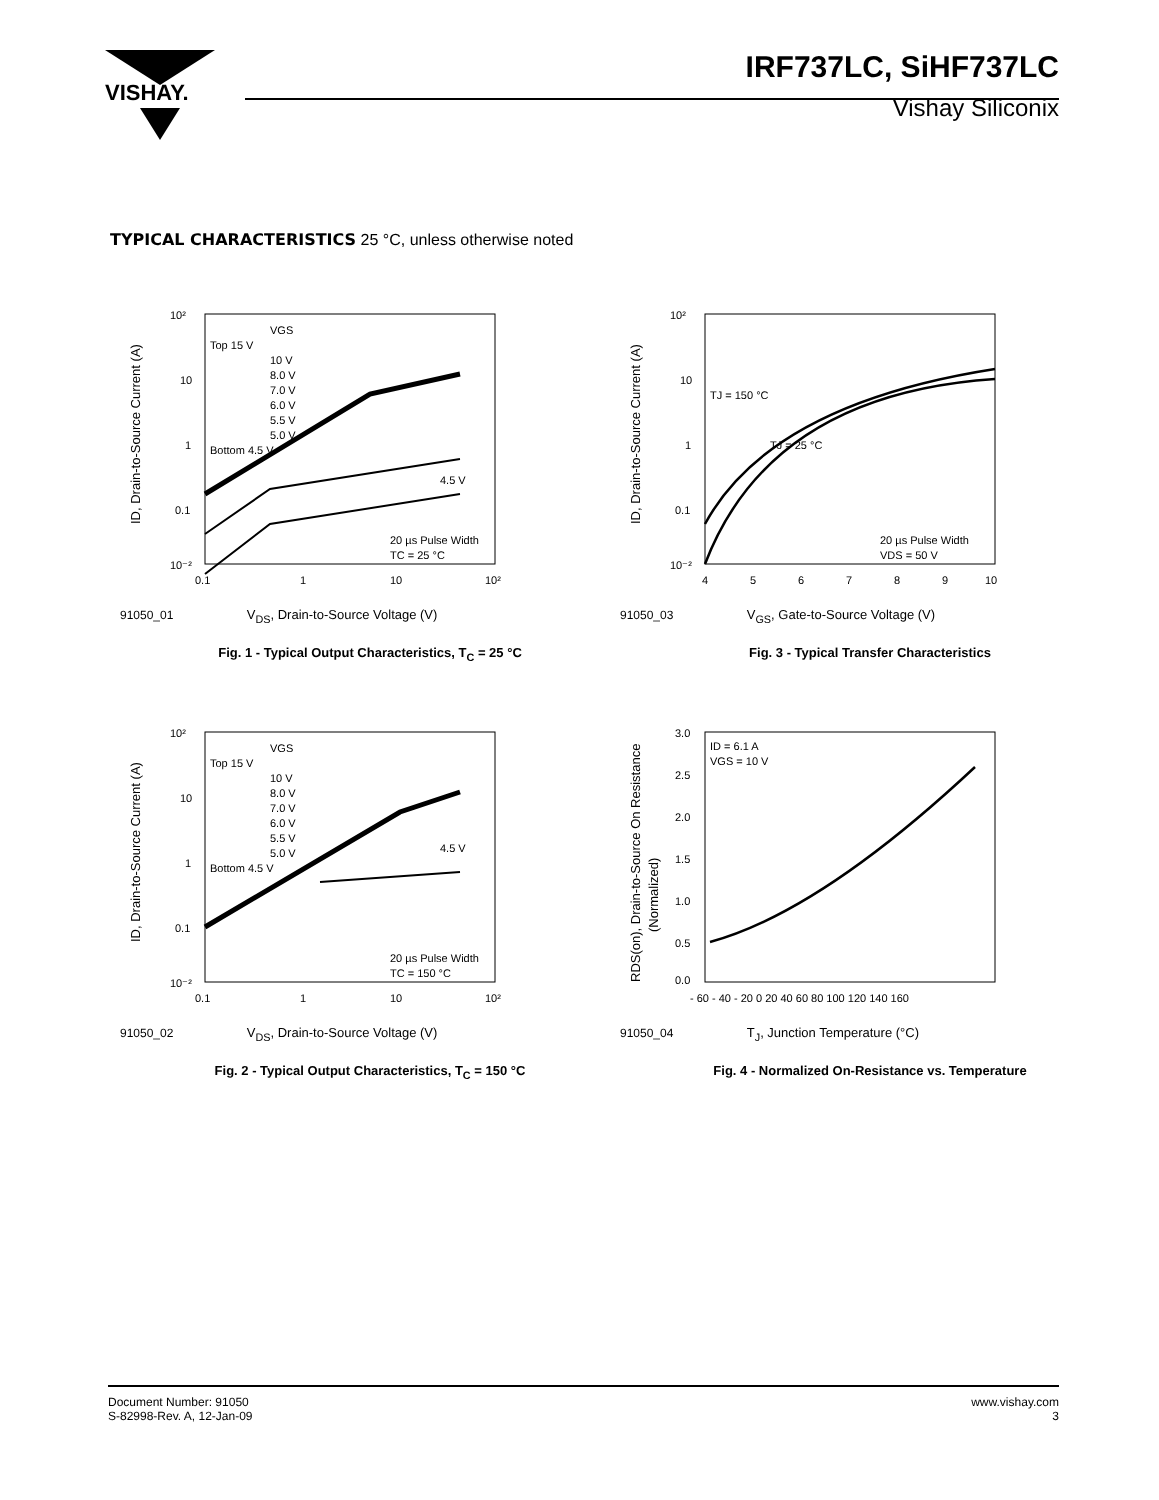VISHAY.
IRF737LC, SiHF737LC
Vishay Siliconix
TYPICAL CHARACTERISTICS 25 °C, unless otherwise noted
10²
10
1
0.1
10⁻²
0.1
1
10
10²
VGS
Top 15 V
10 V
8.0 V
7.0 V
6.0 V
5.5 V
5.0 V
Bottom 4.5 V
4.5 V
20 µs Pulse Width
TC = 25 °C
ID, Drain-to-Source Current (A)
91050_01 V<sub>DS</sub>, Drain-to-Source Voltage (V)
Fig. 1 - Typical Output Characteristics, T<sub>C</sub> = 25 °C
10²
10
1
0.1
10⁻²
4
5
6
7
8
9
10
TJ = 150 °C
TJ = 25 °C
20 µs Pulse Width
VDS = 50 V
ID, Drain-to-Source Current (A)
91050_03 V<sub>GS</sub>, Gate-to-Source Voltage (V)
Fig. 3 - Typical Transfer Characteristics
10²
10
1
0.1
10⁻²
0.1
1
10
10²
VGS
Top 15 V
10 V
8.0 V
7.0 V
6.0 V
5.5 V
5.0 V
Bottom 4.5 V
4.5 V
20 µs Pulse Width
TC = 150 °C
ID, Drain-to-Source Current (A)
91050_02 V<sub>DS</sub>, Drain-to-Source Voltage (V)
Fig. 2 - Typical Output Characteristics, T<sub>C</sub> = 150 °C
3.0
2.5
2.0
1.5
1.0
0.5
0.0
- 60 - 40 - 20 0 20 40 60 80 100 120 140 160
ID = 6.1 A
VGS = 10 V
RDS(on), Drain-to-Source On Resistance
(Normalized)
91050_04 T<sub>J</sub>, Junction Temperature (°C)
Fig. 4 - Normalized On-Resistance vs. Temperature
Document Number: 91050
S-82998-Rev. A, 12-Jan-09
www.vishay.com
3